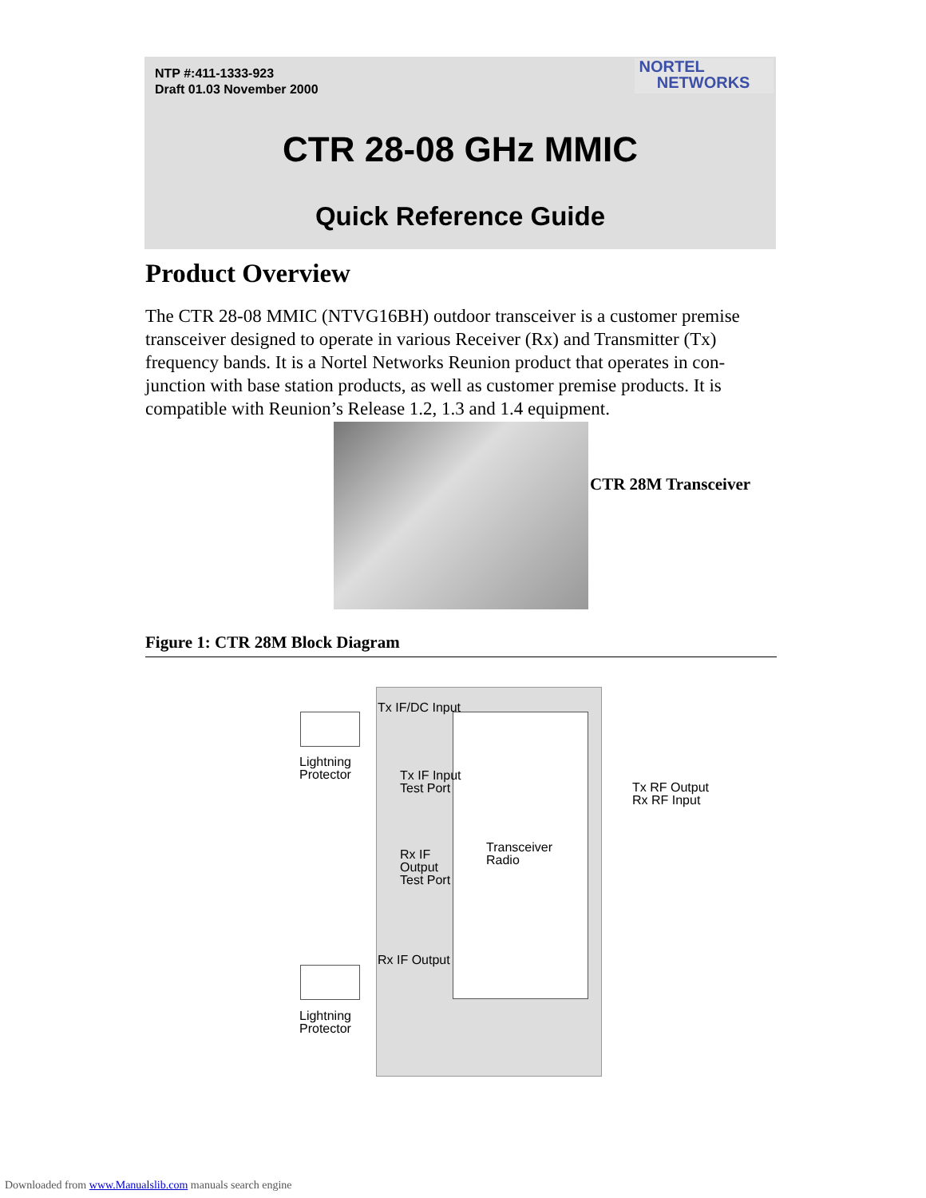NTP #:411-1333-923
Draft 01.03 November 2000
NORTEL
NETWORKS
CTR 28-08 GHz MMIC
Quick Reference Guide
Product Overview
The CTR 28-08 MMIC (NTVG16BH) outdoor transceiver is a customer premise transceiver designed to operate in various Receiver (Rx) and Transmitter (Tx) frequency bands. It is a Nortel Networks Reunion product that operates in con-junction with base station products, as well as customer premise products. It is compatible with Reunion’s Release 1.2, 1.3 and 1.4 equipment.
CTR 28M Transceiver
Figure 1: CTR 28M Block Diagram
Tx IF/DC Input
Lightning
Protector
Tx IF Input
Test Port
Tx RF Output
Rx RF Input
Transceiver
Radio
Rx IF
Output
Test Port
Rx IF Output
Lightning
Protector
Downloaded from www.Manualslib.com manuals search engine